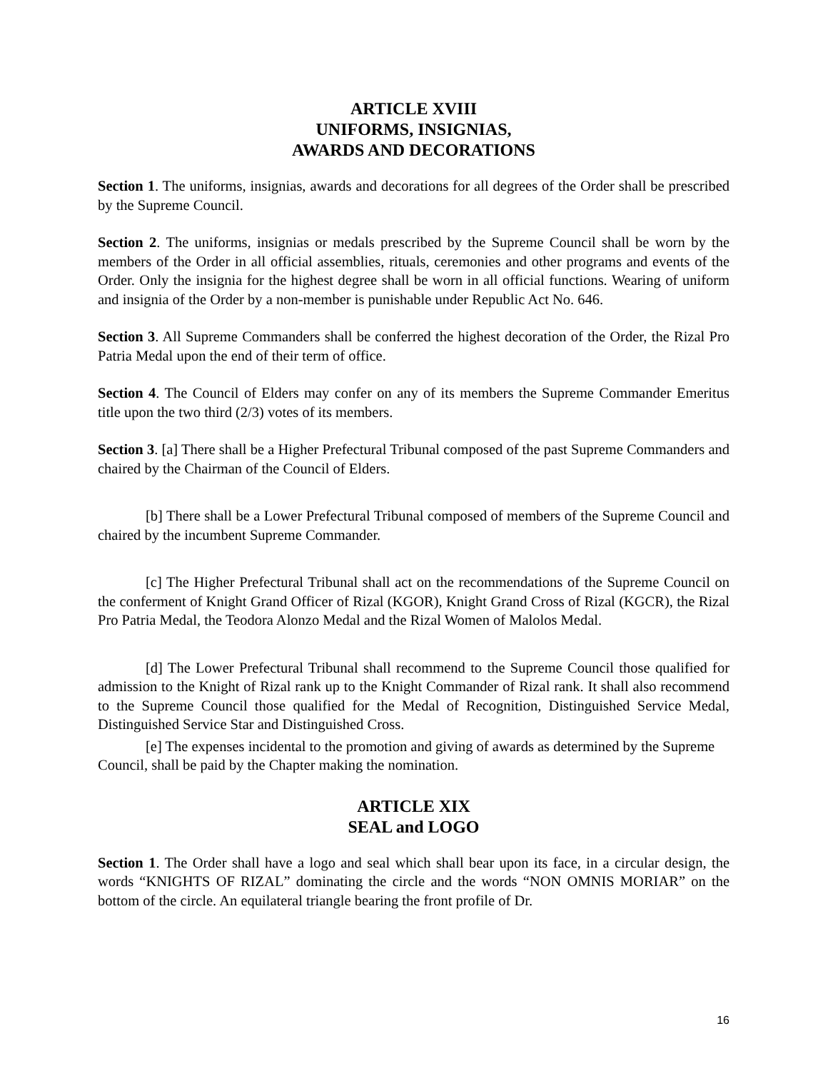ARTICLE XVIII
UNIFORMS, INSIGNIAS,
AWARDS AND DECORATIONS
Section 1. The uniforms, insignias, awards and decorations for all degrees of the Order shall be prescribed by the Supreme Council.
Section 2. The uniforms, insignias or medals prescribed by the Supreme Council shall be worn by the members of the Order in all official assemblies, rituals, ceremonies and other programs and events of the Order. Only the insignia for the highest degree shall be worn in all official functions. Wearing of uniform and insignia of the Order by a non-member is punishable under Republic Act No. 646.
Section 3. All Supreme Commanders shall be conferred the highest decoration of the Order, the Rizal Pro Patria Medal upon the end of their term of office.
Section 4. The Council of Elders may confer on any of its members the Supreme Commander Emeritus title upon the two third (2/3) votes of its members.
Section 3. [a] There shall be a Higher Prefectural Tribunal composed of the past Supreme Commanders and chaired by the Chairman of the Council of Elders.
[b] There shall be a Lower Prefectural Tribunal composed of members of the Supreme Council and chaired by the incumbent Supreme Commander.
[c] The Higher Prefectural Tribunal shall act on the recommendations of the Supreme Council on the conferment of Knight Grand Officer of Rizal (KGOR), Knight Grand Cross of Rizal (KGCR), the Rizal Pro Patria Medal, the Teodora Alonzo Medal and the Rizal Women of Malolos Medal.
[d] The Lower Prefectural Tribunal shall recommend to the Supreme Council those qualified for admission to the Knight of Rizal rank up to the Knight Commander of Rizal rank. It shall also recommend to the Supreme Council those qualified for the Medal of Recognition, Distinguished Service Medal, Distinguished Service Star and Distinguished Cross.
[e] The expenses incidental to the promotion and giving of awards as determined by the Supreme Council, shall be paid by the Chapter making the nomination.
ARTICLE XIX
SEAL and LOGO
Section 1. The Order shall have a logo and seal which shall bear upon its face, in a circular design, the words “KNIGHTS OF RIZAL” dominating the circle and the words “NON OMNIS MORIAR” on the bottom of the circle. An equilateral triangle bearing the front profile of Dr.
16